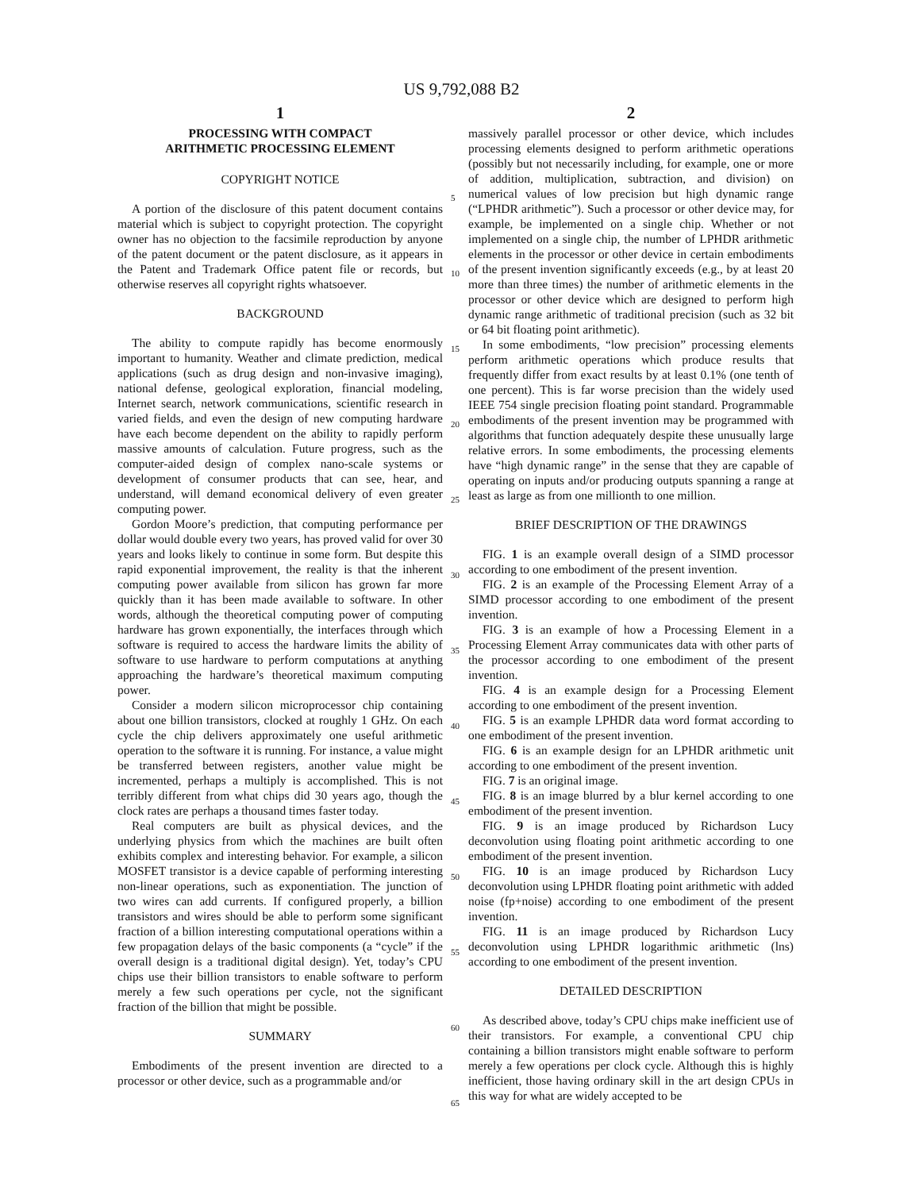US 9,792,088 B2
1
PROCESSING WITH COMPACT
ARITHMETIC PROCESSING ELEMENT
COPYRIGHT NOTICE
A portion of the disclosure of this patent document contains material which is subject to copyright protection. The copyright owner has no objection to the facsimile reproduction by anyone of the patent document or the patent disclosure, as it appears in the Patent and Trademark Office patent file or records, but otherwise reserves all copyright rights whatsoever.
BACKGROUND
The ability to compute rapidly has become enormously important to humanity. Weather and climate prediction, medical applications (such as drug design and non-invasive imaging), national defense, geological exploration, financial modeling, Internet search, network communications, scientific research in varied fields, and even the design of new computing hardware have each become dependent on the ability to rapidly perform massive amounts of calculation. Future progress, such as the computer-aided design of complex nano-scale systems or development of consumer products that can see, hear, and understand, will demand economical delivery of even greater computing power.
Gordon Moore’s prediction, that computing performance per dollar would double every two years, has proved valid for over 30 years and looks likely to continue in some form. But despite this rapid exponential improvement, the reality is that the inherent computing power available from silicon has grown far more quickly than it has been made available to software. In other words, although the theoretical computing power of computing hardware has grown exponentially, the interfaces through which software is required to access the hardware limits the ability of software to use hardware to perform computations at anything approaching the hardware’s theoretical maximum computing power.
Consider a modern silicon microprocessor chip containing about one billion transistors, clocked at roughly 1 GHz. On each cycle the chip delivers approximately one useful arithmetic operation to the software it is running. For instance, a value might be transferred between registers, another value might be incremented, perhaps a multiply is accomplished. This is not terribly different from what chips did 30 years ago, though the clock rates are perhaps a thousand times faster today.
Real computers are built as physical devices, and the underlying physics from which the machines are built often exhibits complex and interesting behavior. For example, a silicon MOSFET transistor is a device capable of performing interesting non-linear operations, such as exponentiation. The junction of two wires can add currents. If configured properly, a billion transistors and wires should be able to perform some significant fraction of a billion interesting computational operations within a few propagation delays of the basic components (a “cycle” if the overall design is a traditional digital design). Yet, today’s CPU chips use their billion transistors to enable software to perform merely a few such operations per cycle, not the significant fraction of the billion that might be possible.
SUMMARY
Embodiments of the present invention are directed to a processor or other device, such as a programmable and/or
2
massively parallel processor or other device, which includes processing elements designed to perform arithmetic operations (possibly but not necessarily including, for example, one or more of addition, multiplication, subtraction, and division) on numerical values of low precision but high dynamic range (“LPHDR arithmetic”). Such a processor or other device may, for example, be implemented on a single chip. Whether or not implemented on a single chip, the number of LPHDR arithmetic elements in the processor or other device in certain embodiments of the present invention significantly exceeds (e.g., by at least 20 more than three times) the number of arithmetic elements in the processor or other device which are designed to perform high dynamic range arithmetic of traditional precision (such as 32 bit or 64 bit floating point arithmetic).
In some embodiments, “low precision” processing elements perform arithmetic operations which produce results that frequently differ from exact results by at least 0.1% (one tenth of one percent). This is far worse precision than the widely used IEEE 754 single precision floating point standard. Programmable embodiments of the present invention may be programmed with algorithms that function adequately despite these unusually large relative errors. In some embodiments, the processing elements have “high dynamic range” in the sense that they are capable of operating on inputs and/or producing outputs spanning a range at least as large as from one millionth to one million.
BRIEF DESCRIPTION OF THE DRAWINGS
FIG. 1 is an example overall design of a SIMD processor according to one embodiment of the present invention.
FIG. 2 is an example of the Processing Element Array of a SIMD processor according to one embodiment of the present invention.
FIG. 3 is an example of how a Processing Element in a Processing Element Array communicates data with other parts of the processor according to one embodiment of the present invention.
FIG. 4 is an example design for a Processing Element according to one embodiment of the present invention.
FIG. 5 is an example LPHDR data word format according to one embodiment of the present invention.
FIG. 6 is an example design for an LPHDR arithmetic unit according to one embodiment of the present invention.
FIG. 7 is an original image.
FIG. 8 is an image blurred by a blur kernel according to one embodiment of the present invention.
FIG. 9 is an image produced by Richardson Lucy deconvolution using floating point arithmetic according to one embodiment of the present invention.
FIG. 10 is an image produced by Richardson Lucy deconvolution using LPHDR floating point arithmetic with added noise (fp+noise) according to one embodiment of the present invention.
FIG. 11 is an image produced by Richardson Lucy deconvolution using LPHDR logarithmic arithmetic (lns) according to one embodiment of the present invention.
DETAILED DESCRIPTION
As described above, today’s CPU chips make inefficient use of their transistors. For example, a conventional CPU chip containing a billion transistors might enable software to perform merely a few operations per clock cycle. Although this is highly inefficient, those having ordinary skill in the art design CPUs in this way for what are widely accepted to be
5
10
15
20
25
30
35
40
45
50
55
60
65